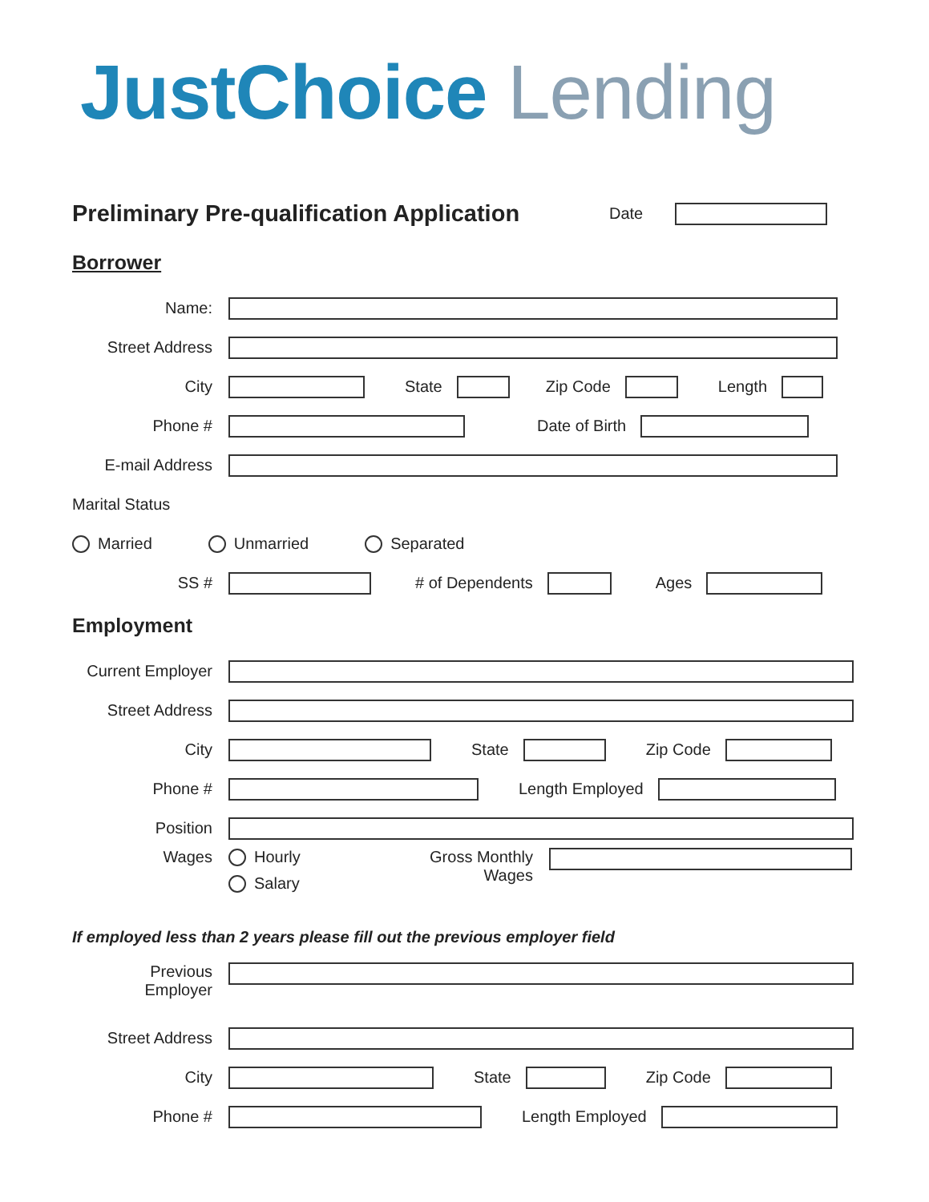JustChoice Lending
Preliminary Pre-qualification Application
Date
Borrower
Name:
Street Address
City State Zip Code Length
Phone # Date of Birth
E-mail Address
Marital Status
Married Unmarried Separated
SS # # of Dependents Ages
Employment
Current Employer
Street Address
City State Zip Code
Phone # Length Employed
Position
Wages Hourly
Salary Gross Monthly
Wages
If employed less than 2 years please fill out the previous employer field
Previous
Employer
Street Address
City State Zip Code
Phone # Length Employed